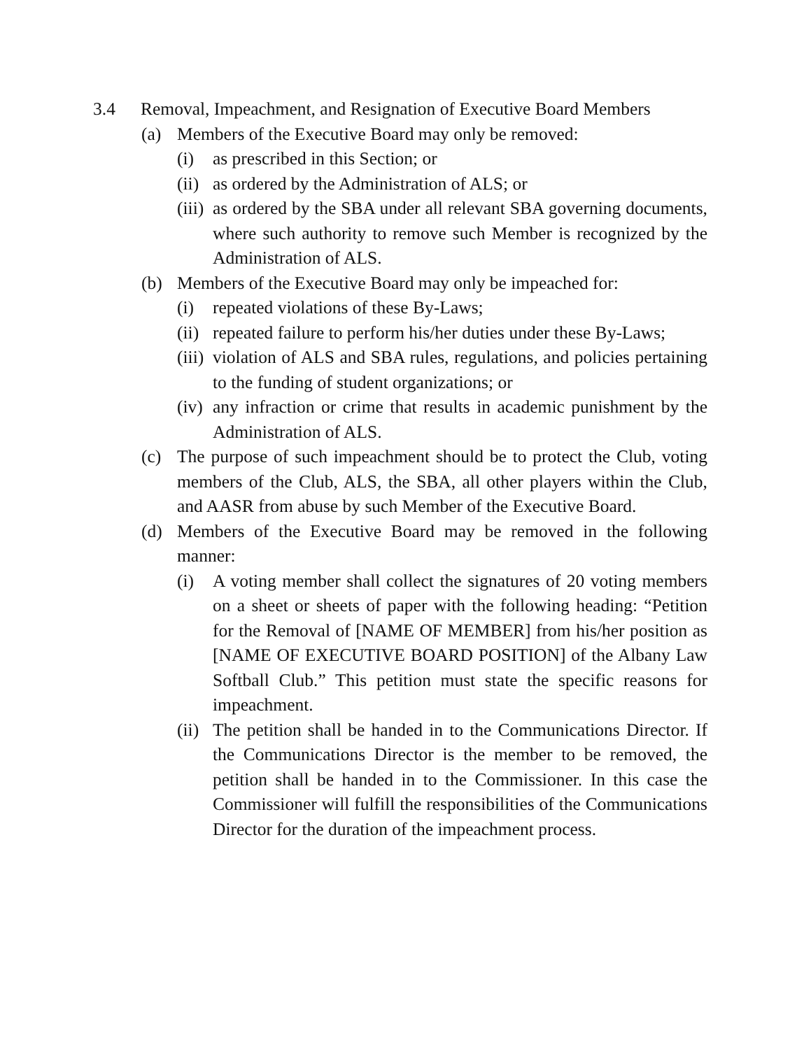3.4 Removal, Impeachment, and Resignation of Executive Board Members
(a) Members of the Executive Board may only be removed:
(i) as prescribed in this Section; or
(ii) as ordered by the Administration of ALS; or
(iii) as ordered by the SBA under all relevant SBA governing documents, where such authority to remove such Member is recognized by the Administration of ALS.
(b) Members of the Executive Board may only be impeached for:
(i) repeated violations of these By-Laws;
(ii) repeated failure to perform his/her duties under these By-Laws;
(iii) violation of ALS and SBA rules, regulations, and policies pertaining to the funding of student organizations; or
(iv) any infraction or crime that results in academic punishment by the Administration of ALS.
(c) The purpose of such impeachment should be to protect the Club, voting members of the Club, ALS, the SBA, all other players within the Club, and AASR from abuse by such Member of the Executive Board.
(d) Members of the Executive Board may be removed in the following manner:
(i) A voting member shall collect the signatures of 20 voting members on a sheet or sheets of paper with the following heading: “Petition for the Removal of [NAME OF MEMBER] from his/her position as [NAME OF EXECUTIVE BOARD POSITION] of the Albany Law Softball Club.” This petition must state the specific reasons for impeachment.
(ii) The petition shall be handed in to the Communications Director. If the Communications Director is the member to be removed, the petition shall be handed in to the Commissioner. In this case the Commissioner will fulfill the responsibilities of the Communications Director for the duration of the impeachment process.